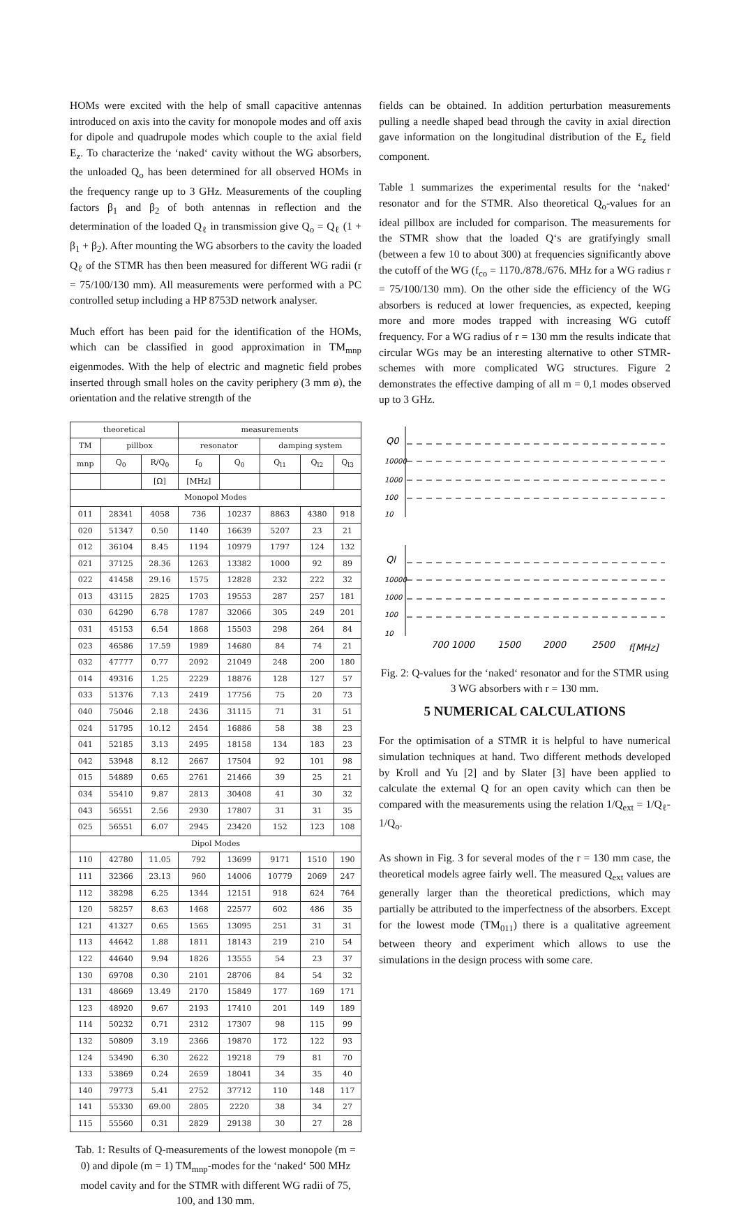HOMs were excited with the help of small capacitive antennas introduced on axis into the cavity for monopole modes and off axis for dipole and quadrupole modes which couple to the axial field E<sub>z</sub>. To characterize the ‘naked‘ cavity without the WG absorbers, the unloaded Q<sub>o</sub> has been determined for all observed HOMs in the frequency range up to 3 GHz. Measurements of the coupling factors β<sub>1</sub> and β<sub>2</sub> of both antennas in reflection and the determination of the loaded Q<sub>ℓ</sub> in transmission give Q<sub>o</sub> = Q<sub>ℓ</sub> (1 + β<sub>1</sub> + β<sub>2</sub>). After mounting the WG absorbers to the cavity the loaded Q<sub>ℓ</sub> of the STMR has then been measured for different WG radii (r = 75/100/130 mm). All measurements were performed with a PC controlled setup including a HP 8753D network analyser.
Much effort has been paid for the identification of the HOMs, which can be classified in good approximation in TM<sub>mnp</sub> eigenmodes. With the help of electric and magnetic field probes inserted through small holes on the cavity periphery (3 mm ø), the orientation and the relative strength of the
| theoretical | | | measurements | | | | |
| --- | --- | --- | --- | --- | --- | --- | --- |
| TM | pillbox | | resonator | | damping system | | |
| mnp | Q<sub>0</sub> | R/Q<sub>0</sub> | f<sub>0</sub> | Q<sub>0</sub> | Q<sub>l1</sub> | Q<sub>l2</sub> | Q<sub>l3</sub> |
| | | [Ω] | [MHz] | | | | |
| Monopol Modes | | | | | | | |
| 011 | 28341 | 4058 | 736 | 10237 | 8863 | 4380 | 918 |
| 020 | 51347 | 0.50 | 1140 | 16639 | 5207 | 23 | 21 |
| 012 | 36104 | 8.45 | 1194 | 10979 | 1797 | 124 | 132 |
| 021 | 37125 | 28.36 | 1263 | 13382 | 1000 | 92 | 89 |
| 022 | 41458 | 29.16 | 1575 | 12828 | 232 | 222 | 32 |
| 013 | 43115 | 2825 | 1703 | 19553 | 287 | 257 | 181 |
| 030 | 64290 | 6.78 | 1787 | 32066 | 305 | 249 | 201 |
| 031 | 45153 | 6.54 | 1868 | 15503 | 298 | 264 | 84 |
| 023 | 46586 | 17.59 | 1989 | 14680 | 84 | 74 | 21 |
| 032 | 47777 | 0.77 | 2092 | 21049 | 248 | 200 | 180 |
| 014 | 49316 | 1.25 | 2229 | 18876 | 128 | 127 | 57 |
| 033 | 51376 | 7.13 | 2419 | 17756 | 75 | 20 | 73 |
| 040 | 75046 | 2.18 | 2436 | 31115 | 71 | 31 | 51 |
| 024 | 51795 | 10.12 | 2454 | 16886 | 58 | 38 | 23 |
| 041 | 52185 | 3.13 | 2495 | 18158 | 134 | 183 | 23 |
| 042 | 53948 | 8.12 | 2667 | 17504 | 92 | 101 | 98 |
| 015 | 54889 | 0.65 | 2761 | 21466 | 39 | 25 | 21 |
| 034 | 55410 | 9.87 | 2813 | 30408 | 41 | 30 | 32 |
| 043 | 56551 | 2.56 | 2930 | 17807 | 31 | 31 | 35 |
| 025 | 56551 | 6.07 | 2945 | 23420 | 152 | 123 | 108 |
| Dipol Modes | | | | | | | |
| 110 | 42780 | 11.05 | 792 | 13699 | 9171 | 1510 | 190 |
| 111 | 32366 | 23.13 | 960 | 14006 | 10779 | 2069 | 247 |
| 112 | 38298 | 6.25 | 1344 | 12151 | 918 | 624 | 764 |
| 120 | 58257 | 8.63 | 1468 | 22577 | 602 | 486 | 35 |
| 121 | 41327 | 0.65 | 1565 | 13095 | 251 | 31 | 31 |
| 113 | 44642 | 1.88 | 1811 | 18143 | 219 | 210 | 54 |
| 122 | 44640 | 9.94 | 1826 | 13555 | 54 | 23 | 37 |
| 130 | 69708 | 0.30 | 2101 | 28706 | 84 | 54 | 32 |
| 131 | 48669 | 13.49 | 2170 | 15849 | 177 | 169 | 171 |
| 123 | 48920 | 9.67 | 2193 | 17410 | 201 | 149 | 189 |
| 114 | 50232 | 0.71 | 2312 | 17307 | 98 | 115 | 99 |
| 132 | 50809 | 3.19 | 2366 | 19870 | 172 | 122 | 93 |
| 124 | 53490 | 6.30 | 2622 | 19218 | 79 | 81 | 70 |
| 133 | 53869 | 0.24 | 2659 | 18041 | 34 | 35 | 40 |
| 140 | 79773 | 5.41 | 2752 | 37712 | 110 | 148 | 117 |
| 141 | 55330 | 69.00 | 2805 | 2220 | 38 | 34 | 27 |
| 115 | 55560 | 0.31 | 2829 | 29138 | 30 | 27 | 28 |
Tab. 1: Results of Q-measurements of the lowest monopole (m = 0) and dipole (m = 1) TM<sub>mnp</sub>-modes for the ‘naked‘ 500 MHz model cavity and for the STMR with different WG radii of 75, 100, and 130 mm.
fields can be obtained. In addition perturbation measurements pulling a needle shaped bead through the cavity in axial direction gave information on the longitudinal distribution of the E<sub>z</sub> field component.
Table 1 summarizes the experimental results for the ‘naked‘ resonator and for the STMR. Also theoretical Q<sub>o</sub>-values for an ideal pillbox are included for comparison. The measurements for the STMR show that the loaded Q‘s are gratifyingly small (between a few 10 to about 300) at frequencies significantly above the cutoff of the WG (f<sub>co</sub> = 1170./878./676. MHz for a WG radius r = 75/100/130 mm). On the other side the efficiency of the WG absorbers is reduced at lower frequencies, as expected, keeping more and more modes trapped with increasing WG cutoff frequency. For a WG radius of r = 130 mm the results indicate that circular WGs may be an interesting alternative to other STMR-schemes with more complicated WG structures. Figure 2 demonstrates the effective damping of all m = 0,1 modes observed up to 3 GHz.
Q0
10000
1000
100
10
Ql
10000
1000
100
10
700 1000
1500
2000
2500
f[MHz]
Fig. 2: Q-values for the ‘naked‘ resonator and for the STMR using 3 WG absorbers with r = 130 mm.
5 NUMERICAL CALCULATIONS
For the optimisation of a STMR it is helpful to have numerical simulation techniques at hand. Two different methods developed by Kroll and Yu [2] and by Slater [3] have been applied to calculate the external Q for an open cavity which can then be compared with the measurements using the relation 1/Q<sub>ext</sub> = 1/Q<sub>ℓ</sub>- 1/Q<sub>o</sub>.
As shown in Fig. 3 for several modes of the r = 130 mm case, the theoretical models agree fairly well. The measured Q<sub>ext</sub> values are generally larger than the theoretical predictions, which may partially be attributed to the imperfectness of the absorbers. Except for the lowest mode (TM<sub>011</sub>) there is a qualitative agreement between theory and experiment which allows to use the simulations in the design process with some care.